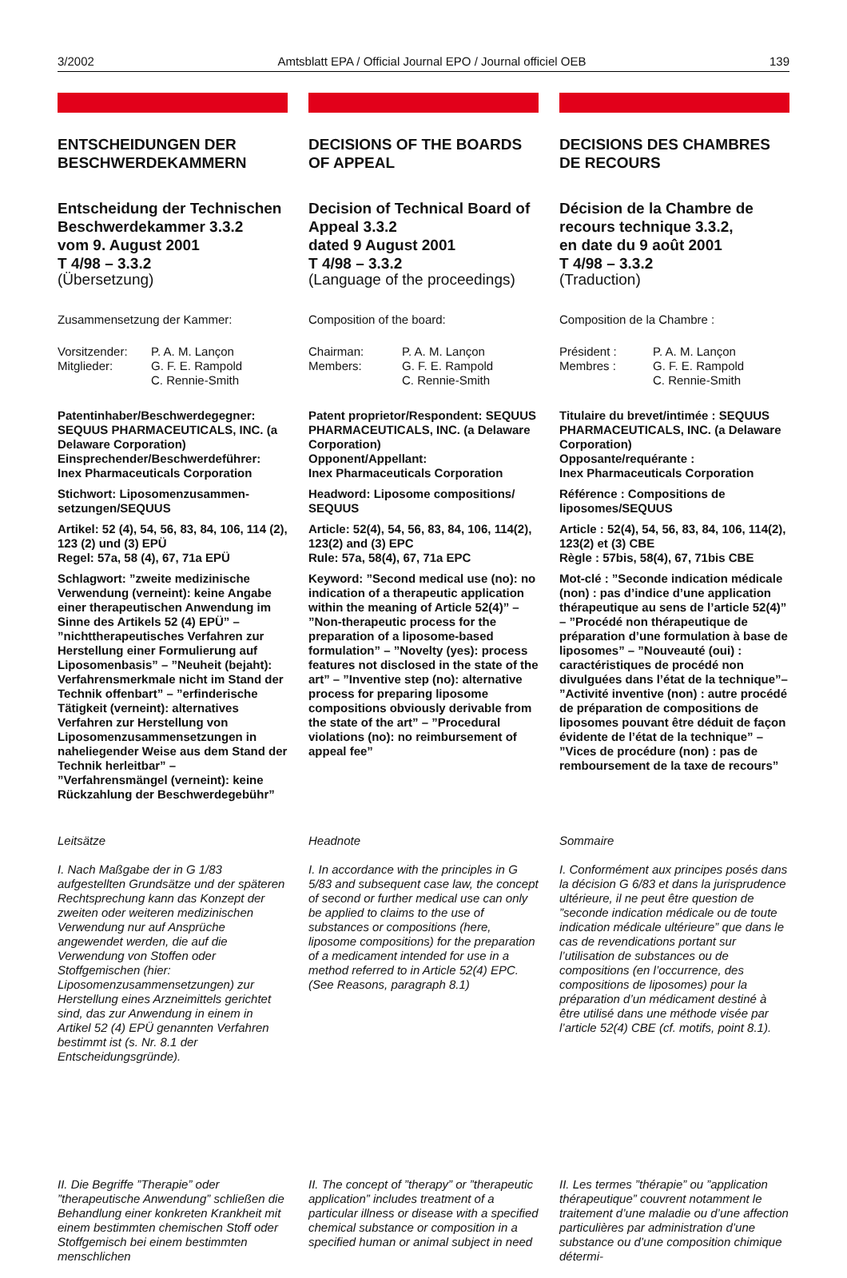3/2002 Amtsblatt EPA / Official Journal EPO / Journal officiel OEB 139
ENTSCHEIDUNGEN DER BESCHWERDEKAMMERN
Entscheidung der Technischen Beschwerdekammer 3.3.2
vom 9. August 2001
T 4/98 – 3.3.2
(Übersetzung)
Zusammensetzung der Kammer:
| Vorsitzender: | P. A. M. Lançon |
| Mitglieder: | G. F. E. Rampold |
| | C. Rennie-Smith |
Patentinhaber/Beschwerdegegner: SEQUUS PHARMACEUTICALS, INC. (a Delaware Corporation)
Einsprechender/Beschwerdeführer: Inex Pharmaceuticals Corporation
Stichwort: Liposomenzusammen-setzungen/SEQUUS
Artikel: 52 (4), 54, 56, 83, 84, 106, 114 (2), 123 (2) und (3) EPÜ
Regel: 57a, 58 (4), 67, 71a EPÜ
Schlagwort: ”zweite medizinische Verwendung (verneint): keine Angabe einer therapeutischen Anwendung im Sinne des Artikels 52 (4) EPÜ” – ”nichttherapeutisches Verfahren zur Herstellung einer Formulierung auf Liposomenbasis” – ”Neuheit (bejaht): Verfahrensmerkmale nicht im Stand der Technik offenbart” – ”erfinderische Tätigkeit (verneint): alternatives Verfahren zur Herstellung von Liposomenzusammensetzungen in naheliegender Weise aus dem Stand der Technik herleitbar” – ”Verfahrensmängel (verneint): keine Rückzahlung der Beschwerdegebühr”
Leitsätze
I. Nach Maßgabe der in G 1/83 aufgestellten Grundsätze und der späteren Rechtsprechung kann das Konzept der zweiten oder weiteren medizinischen Verwendung nur auf Ansprüche angewendet werden, die auf die Verwendung von Stoffen oder Stoffgemischen (hier: Liposomenzusammensetzungen) zur Herstellung eines Arzneimittels gerichtet sind, das zur Anwendung in einem in Artikel 52 (4) EPÜ genannten Verfahren bestimmt ist (s. Nr. 8.1 der Entscheidungsgründe).
II. Die Begriffe ”Therapie” oder ”therapeutische Anwendung” schließen die Behandlung einer konkreten Krankheit mit einem bestimmten chemischen Stoff oder Stoffgemisch bei einem bestimmten menschlichen
DECISIONS OF THE BOARDS OF APPEAL
Decision of Technical Board of Appeal 3.3.2
dated 9 August 2001
T 4/98 – 3.3.2
(Language of the proceedings)
Composition of the board:
| Chairman: | P. A. M. Lançon |
| Members: | G. F. E. Rampold |
| | C. Rennie-Smith |
Patent proprietor/Respondent: SEQUUS PHARMACEUTICALS, INC. (a Delaware Corporation)
Opponent/Appellant:
Inex Pharmaceuticals Corporation
Headword: Liposome compositions/ SEQUUS
Article: 52(4), 54, 56, 83, 84, 106, 114(2), 123(2) and (3) EPC
Rule: 57a, 58(4), 67, 71a EPC
Keyword: ”Second medical use (no): no indication of a therapeutic application within the meaning of Article 52(4)” – ”Non-therapeutic process for the preparation of a liposome-based formulation” – ”Novelty (yes): process features not disclosed in the state of the art” – ”Inventive step (no): alternative process for preparing liposome compositions obviously derivable from the state of the art” – ”Procedural violations (no): no reimbursement of appeal fee”
Headnote
I. In accordance with the principles in G 5/83 and subsequent case law, the concept of second or further medical use can only be applied to claims to the use of substances or compositions (here, liposome compositions) for the preparation of a medicament intended for use in a method referred to in Article 52(4) EPC. (See Reasons, paragraph 8.1)
II. The concept of ”therapy” or ”therapeutic application” includes treatment of a particular illness or disease with a specified chemical substance or composition in a specified human or animal subject in need
DECISIONS DES CHAMBRES DE RECOURS
Décision de la Chambre de recours technique 3.3.2,
en date du 9 août 2001
T 4/98 – 3.3.2
(Traduction)
Composition de la Chambre :
| Président : | P. A. M. Lançon |
| Membres : | G. F. E. Rampold |
| | C. Rennie-Smith |
Titulaire du brevet/intimée : SEQUUS PHARMACEUTICALS, INC. (a Delaware Corporation)
Opposante/requérante :
Inex Pharmaceuticals Corporation
Référence : Compositions de liposomes/SEQUUS
Article : 52(4), 54, 56, 83, 84, 106, 114(2), 123(2) et (3) CBE
Règle : 57bis, 58(4), 67, 71bis CBE
Mot-clé : ”Seconde indication médicale (non) : pas d’indice d’une application thérapeutique au sens de l’article 52(4)” – ”Procédé non thérapeutique de préparation d’une formulation à base de liposomes” – ”Nouveauté (oui) : caractéristiques de procédé non divulguées dans l’état de la technique”– ”Activité inventive (non) : autre procédé de préparation de compositions de liposomes pouvant être déduit de façon évidente de l’état de la technique” – ”Vices de procédure (non) : pas de remboursement de la taxe de recours”
Sommaire
I. Conformément aux principes posés dans la décision G 6/83 et dans la jurisprudence ultérieure, il ne peut être question de ”seconde indication médicale ou de toute indication médicale ultérieure” que dans le cas de revendications portant sur l’utilisation de substances ou de compositions (en l’occurrence, des compositions de liposomes) pour la préparation d’un médicament destiné à être utilisé dans une méthode visée par l’article 52(4) CBE (cf. motifs, point 8.1).
II. Les termes ”thérapie” ou ”application thérapeutique” couvrent notamment le traitement d’une maladie ou d’une affection particulières par administration d’une substance ou d’une composition chimique détermi-